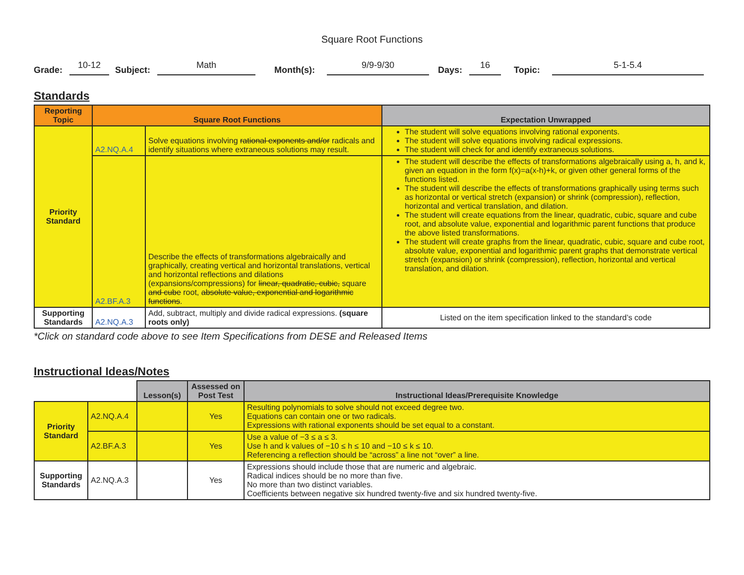Square Root Functions
Grade: 10-12 Subject: Math Month(s): 9/9-9/30 Days: 16 Topic: 5-1-5.4
Standards
| Reporting Topic | Square Root Functions | | Expectation Unwrapped |
| --- | --- | --- | --- |
| Priority Standard | A2.NQ.A.4 | Solve equations involving rational exponents and/or radicals and identify situations where extraneous solutions may result. | The student will solve equations involving rational exponents. The student will solve equations involving radical expressions. The student will check for and identify extraneous solutions. |
| | A2.BF.A.3 | Describe the effects of transformations algebraically and graphically, creating vertical and horizontal translations, vertical and horizontal reflections and dilations (expansions/compressions) for linear, quadratic, cubic, square and cube root, absolute value, exponential and logarithmic functions . | The student will describe the effects of transformations algebraically using a, h, and k, given an equation in the form f(x)=a(x-h)+k, or given other general forms of the functions listed. The student will describe the effects of transformations graphically using terms such as horizontal or vertical stretch (expansion) or shrink (compression), reflection, horizontal and vertical translation, and dilation. The student will create equations from the linear, quadratic, cubic, square and cube root, and absolute value, exponential and logarithmic parent functions that produce the above listed transformations. The student will create graphs from the linear, quadratic, cubic, square and cube root, absolute value, exponential and logarithmic parent graphs that demonstrate vertical stretch (expansion) or shrink (compression), reflection, horizontal and vertical translation, and dilation. |
| Supporting Standards | A2.NQ.A.3 | Add, subtract, multiply and divide radical expressions. (square roots only) | Listed on the item specification linked to the standard’s code |
*Click on standard code above to see Item Specifications from DESE and Released Items
Instructional Ideas/Notes
| | | Lesson(s) | Assessed on Post Test | Instructional Ideas/Prerequisite Knowledge |
| --- | --- | --- | --- | --- |
| Priority Standard | A2.NQ.A.4 | | Yes | Resulting polynomials to solve should not exceed degree two. Equations can contain one or two radicals. Expressions with rational exponents should be set equal to a constant. |
| | A2.BF.A.3 | | Yes | Use a value of −3 ≤ a ≤ 3. Use h and k values of −10 ≤ h ≤ 10 and −10 ≤ k ≤ 10. Referencing a reflection should be “across” a line not “over” a line. |
| Supporting Standards | A2.NQ.A.3 | | Yes | Expressions should include those that are numeric and algebraic. Radical indices should be no more than five. No more than two distinct variables. Coefficients between negative six hundred twenty-five and six hundred twenty-five. |